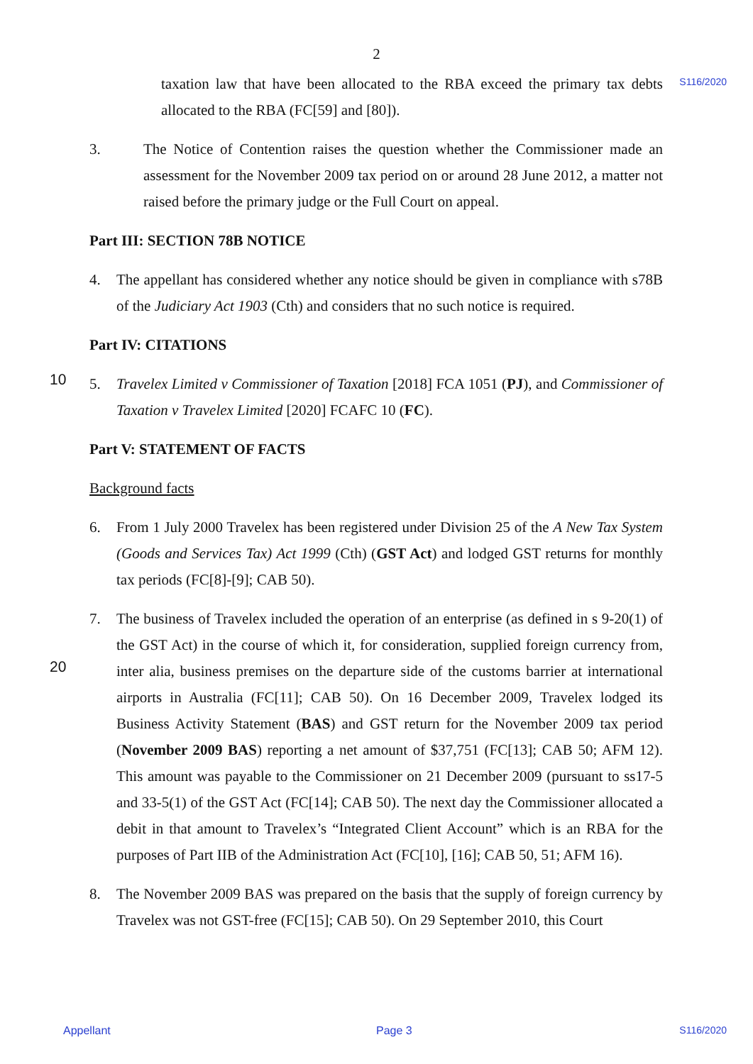2
S116/2020
taxation law that have been allocated to the RBA exceed the primary tax debts allocated to the RBA (FC[59] and [80]).
3. The Notice of Contention raises the question whether the Commissioner made an assessment for the November 2009 tax period on or around 28 June 2012, a matter not raised before the primary judge or the Full Court on appeal.
Part III: SECTION 78B NOTICE
4. The appellant has considered whether any notice should be given in compliance with s78B of the Judiciary Act 1903 (Cth) and considers that no such notice is required.
Part IV: CITATIONS
10 5.
Travelex Limited v Commissioner of Taxation [2018] FCA 1051 (PJ), and Commissioner of Taxation v Travelex Limited [2020] FCAFC 10 (FC).
Part V: STATEMENT OF FACTS
Background facts
6. From 1 July 2000 Travelex has been registered under Division 25 of the A New Tax System (Goods and Services Tax) Act 1999 (Cth) (GST Act) and lodged GST returns for monthly tax periods (FC[8]-[9]; CAB 50).
7. The business of Travelex included the operation of an enterprise (as defined in s 9-20(1) of the GST Act) in the course of which it, for consideration, supplied foreign currency from, inter alia, business premises on the departure side of the customs barrier at 20 international airports in Australia (FC[11]; CAB 50). On 16 December 2009, Travelex lodged its Business Activity Statement (BAS) and GST return for the November 2009 tax period (November 2009 BAS) reporting a net amount of $37,751 (FC[13]; CAB 50; AFM 12). This amount was payable to the Commissioner on 21 December 2009 (pursuant to ss17-5 and 33-5(1) of the GST Act (FC[14]; CAB 50). The next day the Commissioner allocated a debit in that amount to Travelex’s “Integrated Client Account” which is an RBA for the purposes of Part IIB of the Administration Act (FC[10], [16]; CAB 50, 51; AFM 16).
8. The November 2009 BAS was prepared on the basis that the supply of foreign currency by Travelex was not GST-free (FC[15]; CAB 50). On 29 September 2010, this Court
Appellant Page 3 S116/2020